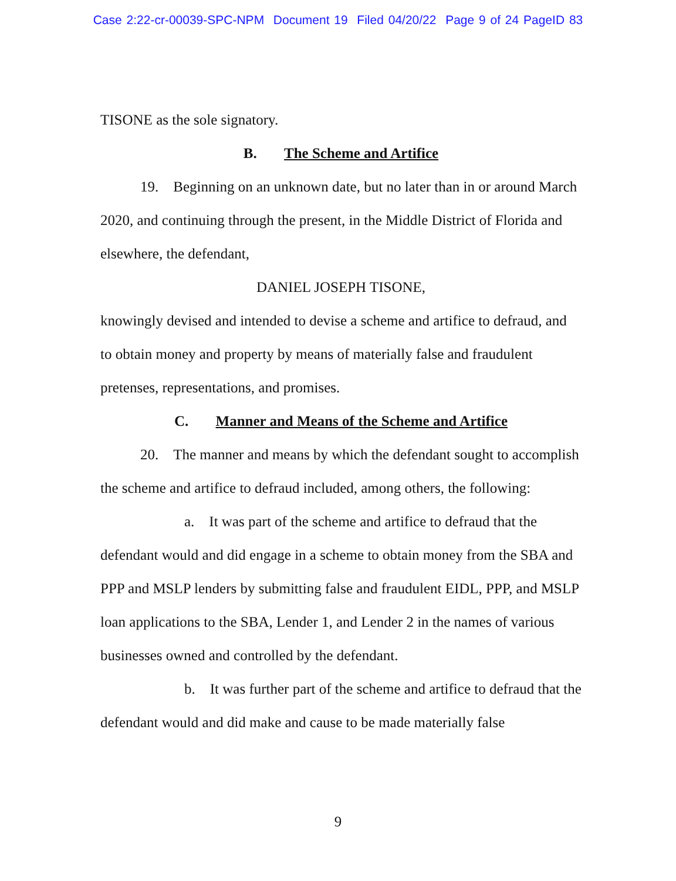Case 2:22-cr-00039-SPC-NPM Document 19 Filed 04/20/22 Page 9 of 24 PageID 83
TISONE as the sole signatory.
B. The Scheme and Artifice
19. Beginning on an unknown date, but no later than in or around March 2020, and continuing through the present, in the Middle District of Florida and elsewhere, the defendant,
DANIEL JOSEPH TISONE,
knowingly devised and intended to devise a scheme and artifice to defraud, and to obtain money and property by means of materially false and fraudulent pretenses, representations, and promises.
C. Manner and Means of the Scheme and Artifice
20. The manner and means by which the defendant sought to accomplish the scheme and artifice to defraud included, among others, the following:
a. It was part of the scheme and artifice to defraud that the defendant would and did engage in a scheme to obtain money from the SBA and PPP and MSLP lenders by submitting false and fraudulent EIDL, PPP, and MSLP loan applications to the SBA, Lender 1, and Lender 2 in the names of various businesses owned and controlled by the defendant.
b. It was further part of the scheme and artifice to defraud that the defendant would and did make and cause to be made materially false
9